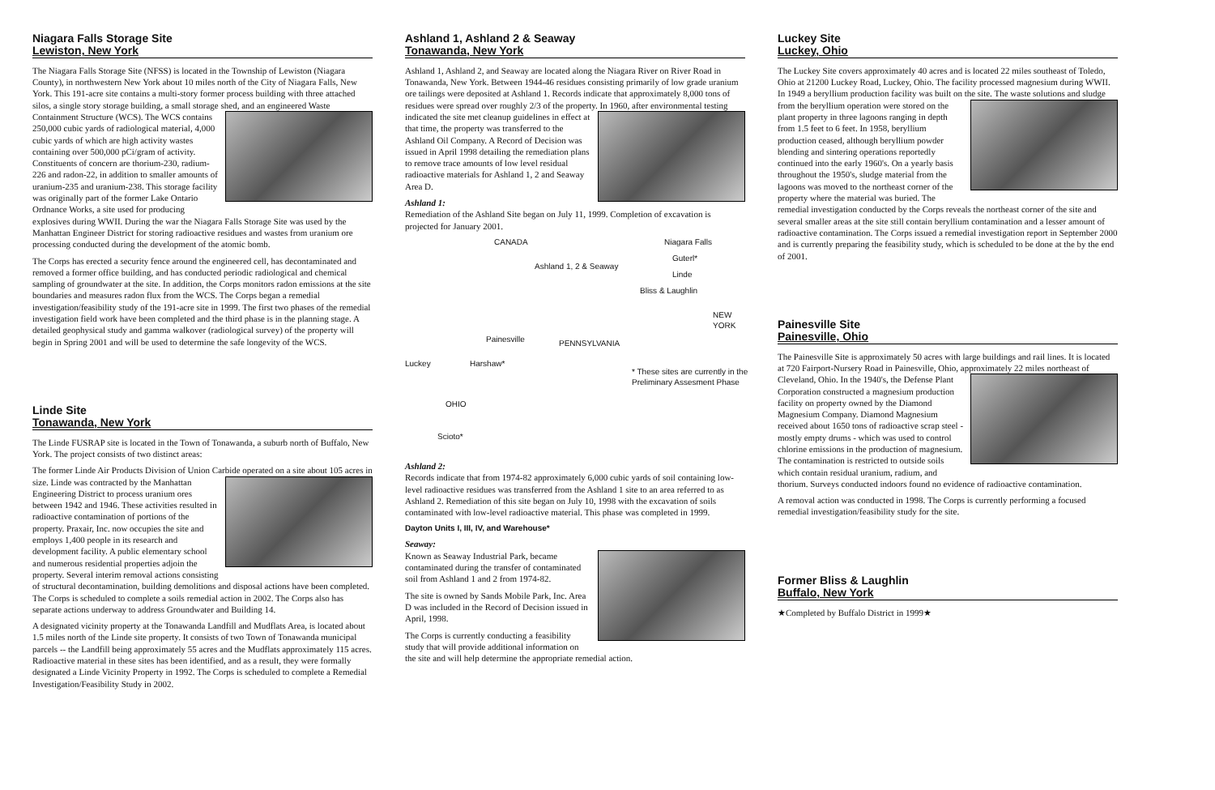Niagara Falls Storage Site
Lewiston, New York
The Niagara Falls Storage Site (NFSS) is located in the Township of Lewiston (Niagara County), in northwestern New York about 10 miles north of the City of Niagara Falls, New York. This 191-acre site contains a multi-story former process building with three attached silos, a single story storage building, a small storage shed, and an engineered Waste Containment Structure (WCS). The WCS contains 250,000 cubic yards of radiological material, 4,000 cubic yards of which are high activity wastes containing over 500,000 pCi/gram of activity. Constituents of concern are thorium-230, radium-226 and radon-22, in addition to smaller amounts of uranium-235 and uranium-238. This storage facility was originally part of the former Lake Ontario Ordnance Works, a site used for producing explosives during WWII. During the war the Niagara Falls Storage Site was used by the Manhattan Engineer District for storing radioactive residues and wastes from uranium ore processing conducted during the development of the atomic bomb.
The Corps has erected a security fence around the engineered cell, has decontaminated and removed a former office building, and has conducted periodic radiological and chemical sampling of groundwater at the site. In addition, the Corps monitors radon emissions at the site boundaries and measures radon flux from the WCS. The Corps began a remedial investigation/feasibility study of the 191-acre site in 1999. The first two phases of the remedial investigation field work have been completed and the third phase is in the planning stage. A detailed geophysical study and gamma walkover (radiological survey) of the property will begin in Spring 2001 and will be used to determine the safe longevity of the WCS.
Linde Site
Tonawanda, New York
The Linde FUSRAP site is located in the Town of Tonawanda, a suburb north of Buffalo, New York. The project consists of two distinct areas:
The former Linde Air Products Division of Union Carbide operated on a site about 105 acres in size. Linde was contracted by the Manhattan Engineering District to process uranium ores between 1942 and 1946. These activities resulted in radioactive contamination of portions of the property. Praxair, Inc. now occupies the site and employs 1,400 people in its research and development facility. A public elementary school and numerous residential properties adjoin the property. Several interim removal actions consisting of structural decontamination, building demolitions and disposal actions have been completed. The Corps is scheduled to complete a soils remedial action in 2002. The Corps also has separate actions underway to address Groundwater and Building 14.
A designated vicinity property at the Tonawanda Landfill and Mudflats Area, is located about 1.5 miles north of the Linde site property. It consists of two Town of Tonawanda municipal parcels -- the Landfill being approximately 55 acres and the Mudflats approximately 115 acres. Radioactive material in these sites has been identified, and as a result, they were formally designated a Linde Vicinity Property in 1992. The Corps is scheduled to complete a Remedial Investigation/Feasibility Study in 2002.
Ashland 1, Ashland 2 & Seaway
Tonawanda, New York
Ashland 1, Ashland 2, and Seaway are located along the Niagara River on River Road in Tonawanda, New York. Between 1944-46 residues consisting primarily of low grade uranium ore tailings were deposited at Ashland 1. Records indicate that approximately 8,000 tons of residues were spread over roughly 2/3 of the property. In 1960, after environmental testing indicated the site met cleanup guidelines in effect at that time, the property was transferred to the Ashland Oil Company. A Record of Decision was issued in April 1998 detailing the remediation plans to remove trace amounts of low level residual radioactive materials for Ashland 1, 2 and Seaway Area D.
Ashland 1:
Remediation of the Ashland Site began on July 11, 1999. Completion of excavation is projected for January 2001.
CANADA
Ashland 1, 2 & Seaway
Niagara Falls
Guterl*
Linde
Bliss & Laughlin
NEW YORK
Painesville PENNSYLVANIA
Luckey Harshaw*
* These sites are currently in the Preliminary Assesment Phase
OHIO
Scioto*
Ashland 2:
Records indicate that from 1974-82 approximately 6,000 cubic yards of soil containing low-level radioactive residues was transferred from the Ashland 1 site to an area referred to as Ashland 2. Remediation of this site began on July 10, 1998 with the excavation of soils contaminated with low-level radioactive material. This phase was completed in 1999.
Dayton Units I, III, IV, and Warehouse*
Seaway:
Known as Seaway Industrial Park, became contaminated during the transfer of contaminated soil from Ashland 1 and 2 from 1974-82.
The site is owned by Sands Mobile Park, Inc. Area D was included in the Record of Decision issued in April, 1998.
The Corps is currently conducting a feasibility study that will provide additional information on the site and will help determine the appropriate remedial action.
Luckey Site
Luckey, Ohio
The Luckey Site covers approximately 40 acres and is located 22 miles southeast of Toledo, Ohio at 21200 Luckey Road, Luckey, Ohio. The facility processed magnesium during WWII. In 1949 a beryllium production facility was built on the site. The waste solutions and sludge from the beryllium operation were stored on the plant property in three lagoons ranging in depth from 1.5 feet to 6 feet. In 1958, beryllium production ceased, although beryllium powder blending and sintering operations reportedly continued into the early 1960's. On a yearly basis throughout the 1950's, sludge material from the lagoons was moved to the northeast corner of the property where the material was buried. The remedial investigation conducted by the Corps reveals the northeast corner of the site and several smaller areas at the site still contain beryllium contamination and a lesser amount of radioactive contamination. The Corps issued a remedial investigation report in September 2000 and is currently preparing the feasibility study, which is scheduled to be done at the by the end of 2001.
Painesville Site
Painesville, Ohio
The Painesville Site is approximately 50 acres with large buildings and rail lines. It is located at 720 Fairport-Nursery Road in Painesville, Ohio, approximately 22 miles northeast of Cleveland, Ohio. In the 1940's, the Defense Plant Corporation constructed a magnesium production facility on property owned by the Diamond Magnesium Company. Diamond Magnesium received about 1650 tons of radioactive scrap steel - mostly empty drums - which was used to control chlorine emissions in the production of magnesium. The contamination is restricted to outside soils which contain residual uranium, radium, and thorium. Surveys conducted indoors found no evidence of radioactive contamination.
A removal action was conducted in 1998. The Corps is currently performing a focused remedial investigation/feasibility study for the site.
Former Bliss & Laughlin
Buffalo, New York
★Completed by Buffalo District in 1999★